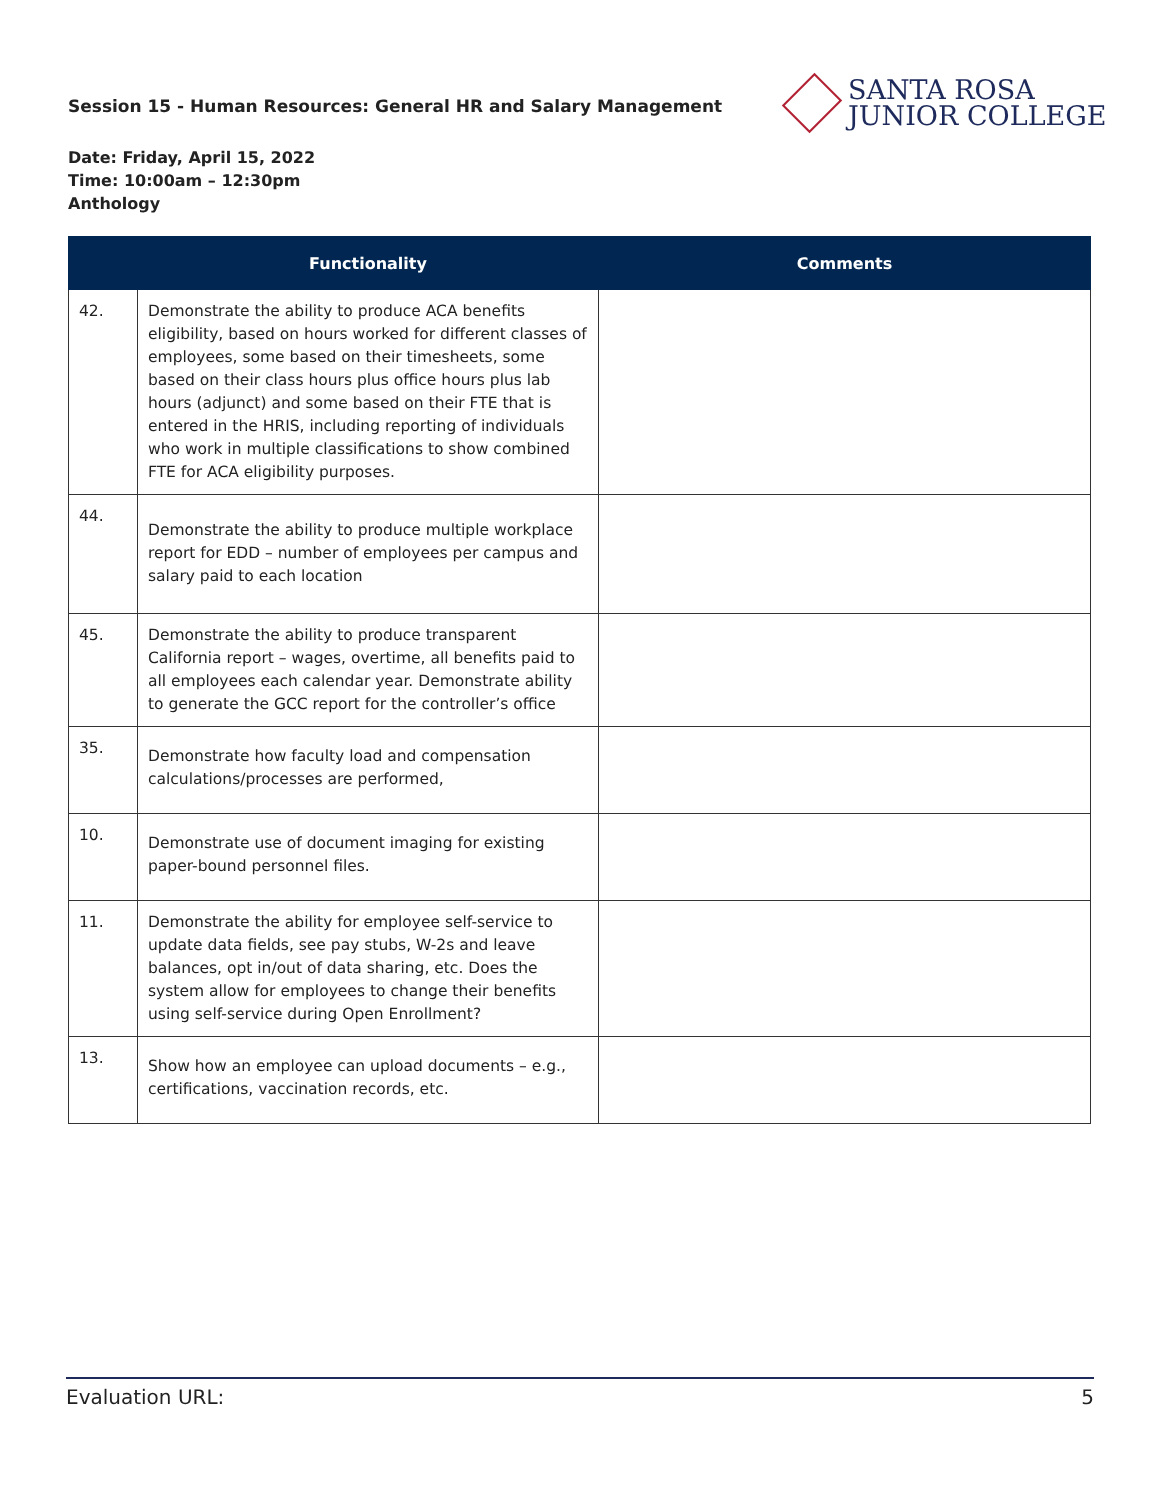Session 15 - Human Resources: General HR and Salary Management
SANTA ROSA
JUNIOR COLLEGE
Date: Friday, April 15, 2022
Time: 10:00am – 12:30pm
Anthology
| | Functionality | Comments |
| --- | --- | --- |
| 42. | Demonstrate the ability to produce ACA benefits eligibility, based on hours worked for different classes of employees, some based on their timesheets, some based on their class hours plus office hours plus lab hours (adjunct) and some based on their FTE that is entered in the HRIS, including reporting of individuals who work in multiple classifications to show combined FTE for ACA eligibility purposes. | |
| 44. | Demonstrate the ability to produce multiple workplace report for EDD – number of employees per campus and salary paid to each location | |
| 45. | Demonstrate the ability to produce transparent California report – wages, overtime, all benefits paid to all employees each calendar year. Demonstrate ability to generate the GCC report for the controller’s office | |
| 35. | Demonstrate how faculty load and compensation calculations/processes are performed, | |
| 10. | Demonstrate use of document imaging for existing paper-bound personnel files. | |
| 11. | Demonstrate the ability for employee self-service to update data fields, see pay stubs, W-2s and leave balances, opt in/out of data sharing, etc. Does the system allow for employees to change their benefits using self-service during Open Enrollment? | |
| 13. | Show how an employee can upload documents – e.g., certifications, vaccination records, etc. | |
Evaluation URL: 5